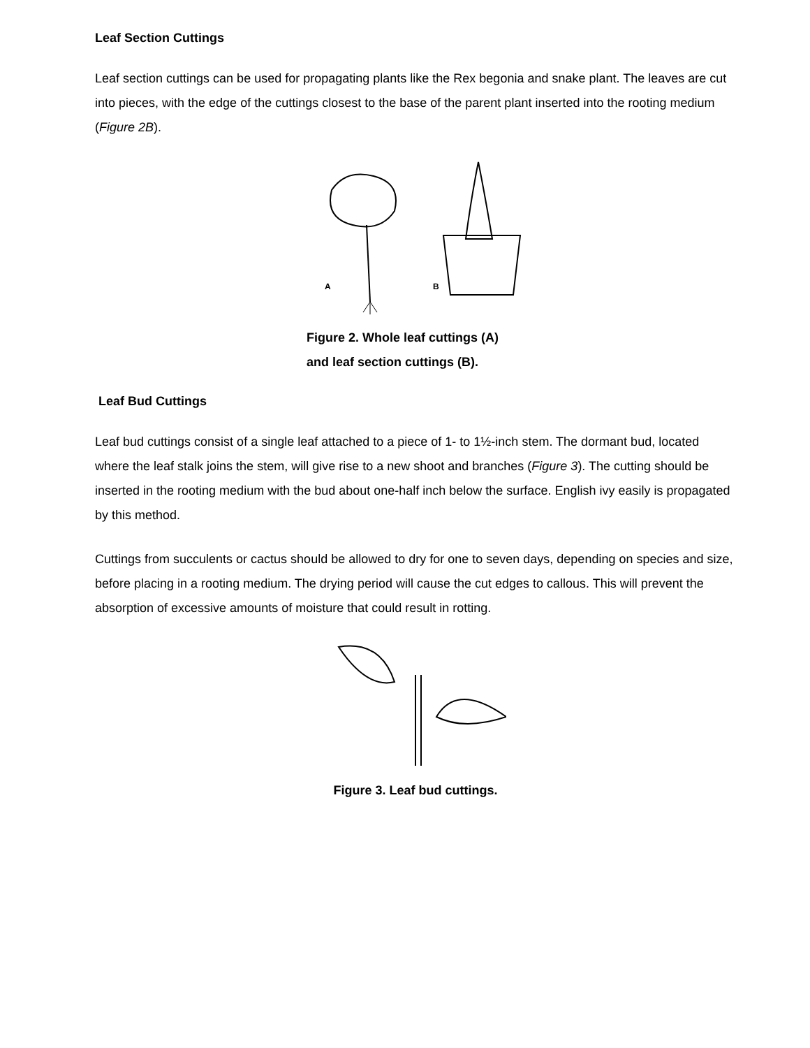Leaf Section Cuttings
Leaf section cuttings can be used for propagating plants like the Rex begonia and snake plant. The leaves are cut into pieces, with the edge of the cuttings closest to the base of the parent plant inserted into the rooting medium (Figure 2B).
A
B
Figure 2. Whole leaf cuttings (A)
and leaf section cuttings (B).
Leaf Bud Cuttings
Leaf bud cuttings consist of a single leaf attached to a piece of 1- to 1½-inch stem. The dormant bud, located where the leaf stalk joins the stem, will give rise to a new shoot and branches (Figure 3). The cutting should be inserted in the rooting medium with the bud about one-half inch below the surface. English ivy easily is propagated by this method.
Cuttings from succulents or cactus should be allowed to dry for one to seven days, depending on species and size, before placing in a rooting medium. The drying period will cause the cut edges to callous. This will prevent the absorption of excessive amounts of moisture that could result in rotting.
Figure 3. Leaf bud cuttings.